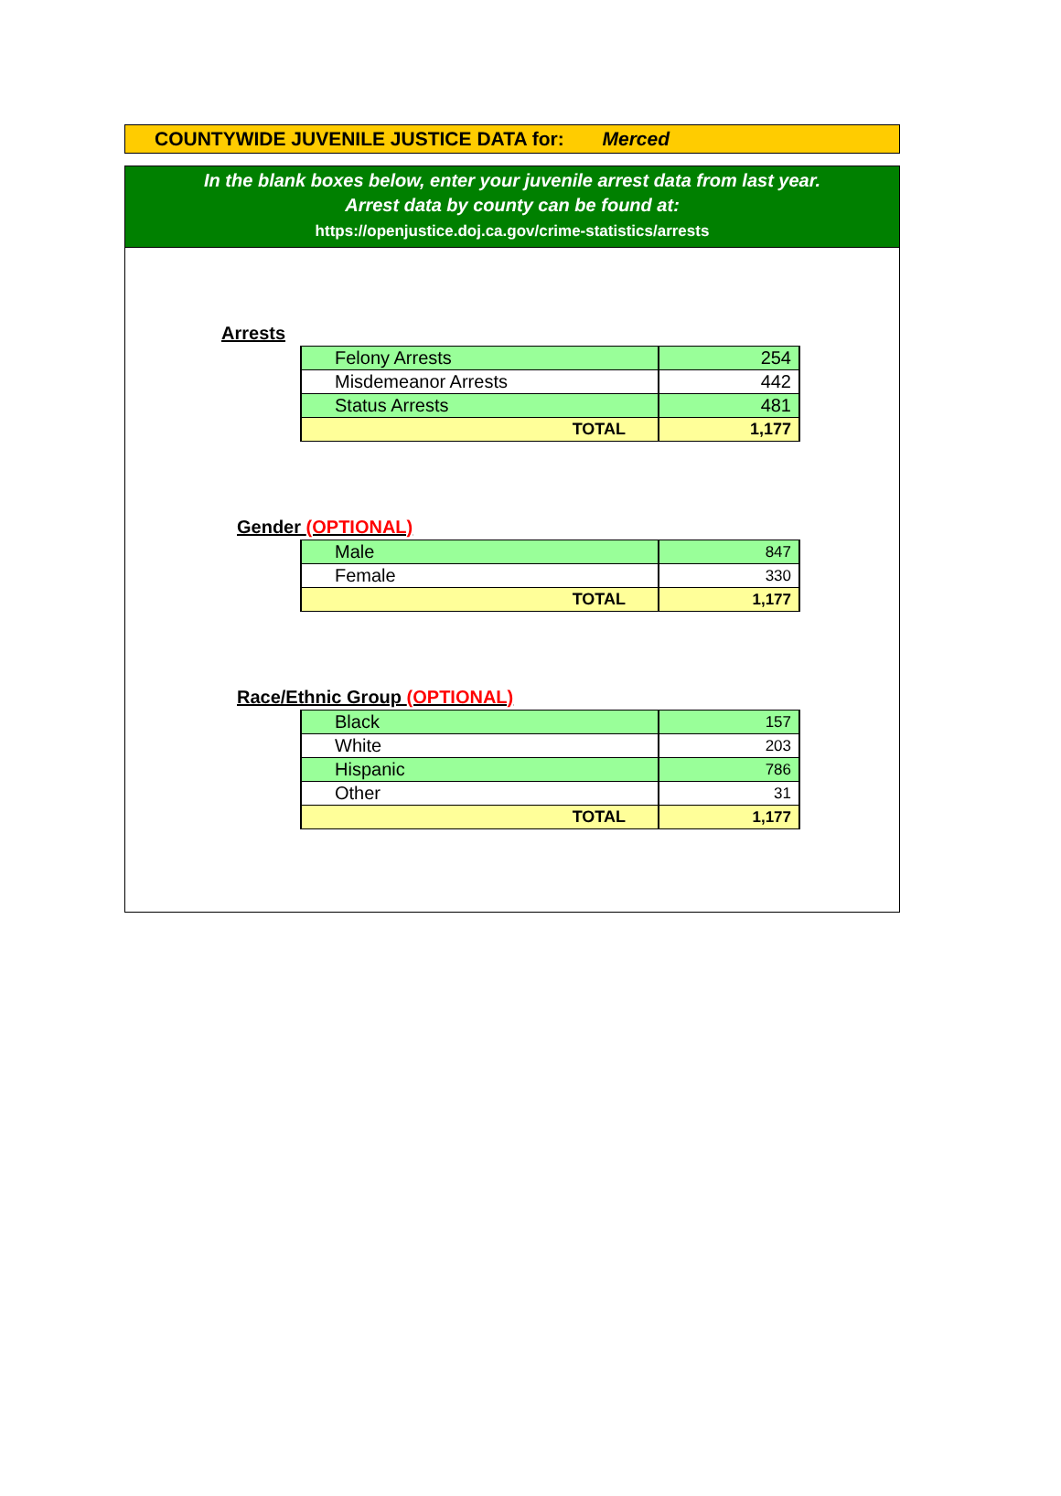COUNTYWIDE JUVENILE JUSTICE DATA for: Merced
In the blank boxes below, enter your juvenile arrest data from last year.
Arrest data by county can be found at:
https://openjustice.doj.ca.gov/crime-statistics/arrests
Arrests
| Felony Arrests | 254 |
| Misdemeanor Arrests | 442 |
| Status Arrests | 481 |
| TOTAL | 1,177 |
Gender (OPTIONAL)
| Male | 847 |
| Female | 330 |
| TOTAL | 1,177 |
Race/Ethnic Group (OPTIONAL)
| Black | 157 |
| White | 203 |
| Hispanic | 786 |
| Other | 31 |
| TOTAL | 1,177 |